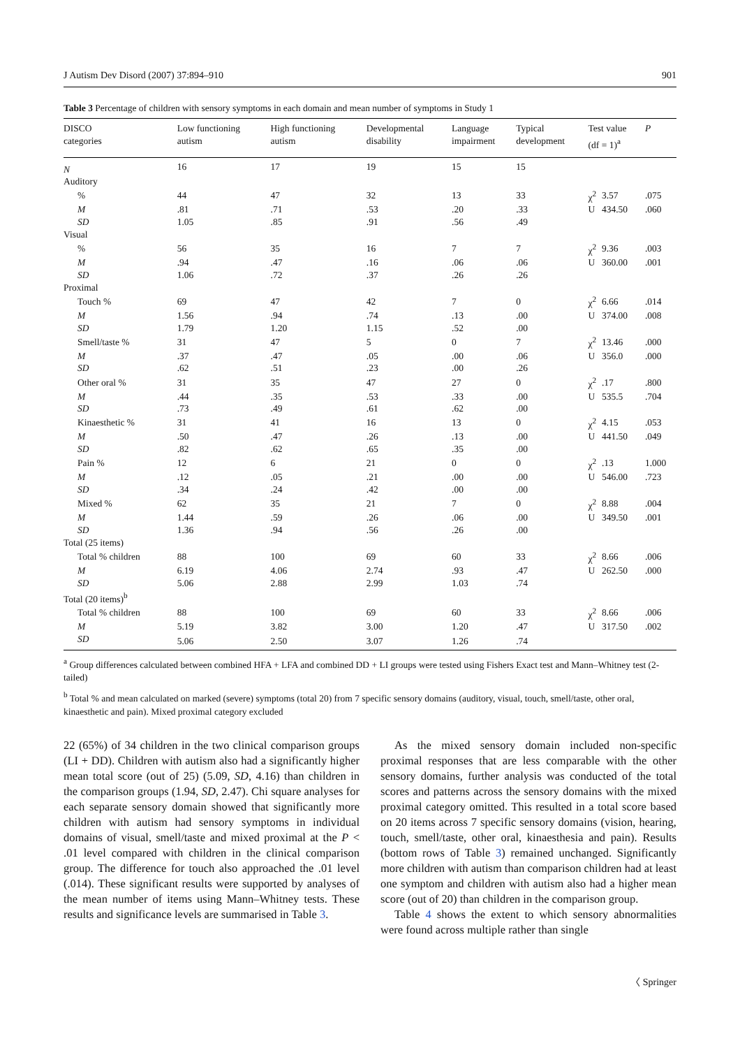J Autism Dev Disord (2007) 37:894–910 901
Table 3 Percentage of children with sensory symptoms in each domain and mean number of symptoms in Study 1
| DISCO categories | Low functioning autism | High functioning autism | Developmental disability | Language impairment | Typical development | Test value (df = 1)<sup>a</sup> | | P |
| --- | --- | --- | --- | --- | --- | --- | --- | --- |
| N | 16 | 17 | 19 | 15 | 15 | | | |
| Auditory | | | | | | | | |
| % | 44 | 47 | 32 | 13 | 33 | χ<sup>2</sup> | 3.57 | .075 |
| M | .81 | .71 | .53 | .20 | .33 | U | 434.50 | .060 |
| SD | 1.05 | .85 | .91 | .56 | .49 | | | |
| Visual | | | | | | | | |
| % | 56 | 35 | 16 | 7 | 7 | χ<sup>2</sup> | 9.36 | .003 |
| M | .94 | .47 | .16 | .06 | .06 | U | 360.00 | .001 |
| SD | 1.06 | .72 | .37 | .26 | .26 | | | |
| Proximal | | | | | | | | |
| Touch % | 69 | 47 | 42 | 7 | 0 | χ<sup>2</sup> | 6.66 | .014 |
| M | 1.56 | .94 | .74 | .13 | .00 | U | 374.00 | .008 |
| SD | 1.79 | 1.20 | 1.15 | .52 | .00 | | | |
| Smell/taste % | 31 | 47 | 5 | 0 | 7 | χ<sup>2</sup> | 13.46 | .000 |
| M | .37 | .47 | .05 | .00 | .06 | U | 356.0 | .000 |
| SD | .62 | .51 | .23 | .00 | .26 | | | |
| Other oral % | 31 | 35 | 47 | 27 | 0 | χ<sup>2</sup> | .17 | .800 |
| M | .44 | .35 | .53 | .33 | .00 | U | 535.5 | .704 |
| SD | .73 | .49 | .61 | .62 | .00 | | | |
| Kinaesthetic % | 31 | 41 | 16 | 13 | 0 | χ<sup>2</sup> | 4.15 | .053 |
| M | .50 | .47 | .26 | .13 | .00 | U | 441.50 | .049 |
| SD | .82 | .62 | .65 | .35 | .00 | | | |
| Pain % | 12 | 6 | 21 | 0 | 0 | χ<sup>2</sup> | .13 | 1.000 |
| M | .12 | .05 | .21 | .00 | .00 | U | 546.00 | .723 |
| SD | .34 | .24 | .42 | .00 | .00 | | | |
| Mixed % | 62 | 35 | 21 | 7 | 0 | χ<sup>2</sup> | 8.88 | .004 |
| M | 1.44 | .59 | .26 | .06 | .00 | U | 349.50 | .001 |
| SD | 1.36 | .94 | .56 | .26 | .00 | | | |
| Total (25 items) | | | | | | | | |
| Total % children | 88 | 100 | 69 | 60 | 33 | χ<sup>2</sup> | 8.66 | .006 |
| M | 6.19 | 4.06 | 2.74 | .93 | .47 | U | 262.50 | .000 |
| SD | 5.06 | 2.88 | 2.99 | 1.03 | .74 | | | |
| Total (20 items)<sup>b</sup> | | | | | | | | |
| Total % children | 88 | 100 | 69 | 60 | 33 | χ<sup>2</sup> | 8.66 | .006 |
| M | 5.19 | 3.82 | 3.00 | 1.20 | .47 | U | 317.50 | .002 |
| SD | 5.06 | 2.50 | 3.07 | 1.26 | .74 | | | |
<sup>a</sup> Group differences calculated between combined HFA + LFA and combined DD + LI groups were tested using Fishers Exact test and Mann–Whitney test (2-tailed)
<sup>b</sup> Total % and mean calculated on marked (severe) symptoms (total 20) from 7 specific sensory domains (auditory, visual, touch, smell/taste, other oral, kinaesthetic and pain). Mixed proximal category excluded
22 (65%) of 34 children in the two clinical comparison groups (LI + DD). Children with autism also had a significantly higher mean total score (out of 25) (5.09, SD, 4.16) than children in the comparison groups (1.94, SD, 2.47). Chi square analyses for each separate sensory domain showed that significantly more children with autism had sensory symptoms in individual domains of visual, smell/taste and mixed proximal at the P < .01 level compared with children in the clinical comparison group. The difference for touch also approached the .01 level (.014). These significant results were supported by analyses of the mean number of items using Mann–Whitney tests. These results and significance levels are summarised in Table 3.
As the mixed sensory domain included non-specific proximal responses that are less comparable with the other sensory domains, further analysis was conducted of the total scores and patterns across the sensory domains with the mixed proximal category omitted. This resulted in a total score based on 20 items across 7 specific sensory domains (vision, hearing, touch, smell/taste, other oral, kinaesthesia and pain). Results (bottom rows of Table 3) remained unchanged. Significantly more children with autism than comparison children had at least one symptom and children with autism also had a higher mean score (out of 20) than children in the comparison group.
Table 4 shows the extent to which sensory abnormalities were found across multiple rather than single
〈 Springer